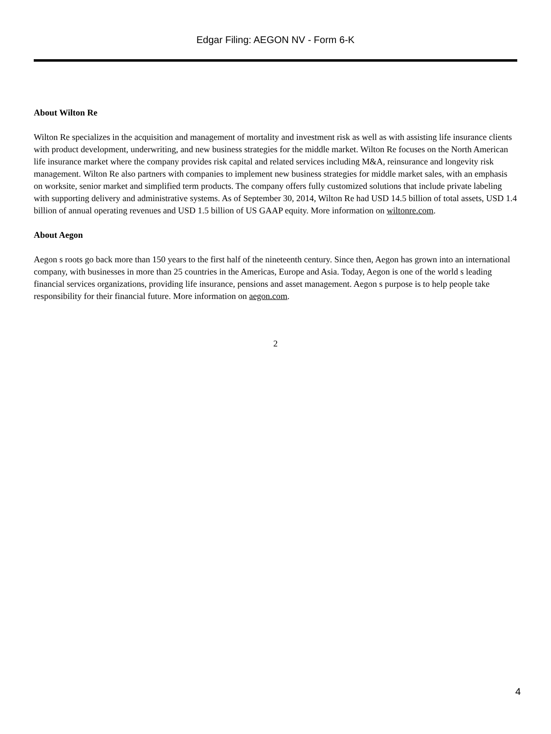Edgar Filing: AEGON NV - Form 6-K
About Wilton Re
Wilton Re specializes in the acquisition and management of mortality and investment risk as well as with assisting life insurance clients with product development, underwriting, and new business strategies for the middle market. Wilton Re focuses on the North American life insurance market where the company provides risk capital and related services including M&A, reinsurance and longevity risk management. Wilton Re also partners with companies to implement new business strategies for middle market sales, with an emphasis on worksite, senior market and simplified term products. The company offers fully customized solutions that include private labeling with supporting delivery and administrative systems. As of September 30, 2014, Wilton Re had USD 14.5 billion of total assets, USD 1.4 billion of annual operating revenues and USD 1.5 billion of US GAAP equity. More information on wiltonre.com.
About Aegon
Aegon s roots go back more than 150 years to the first half of the nineteenth century. Since then, Aegon has grown into an international company, with businesses in more than 25 countries in the Americas, Europe and Asia. Today, Aegon is one of the world s leading financial services organizations, providing life insurance, pensions and asset management. Aegon s purpose is to help people take responsibility for their financial future. More information on aegon.com.
2
4